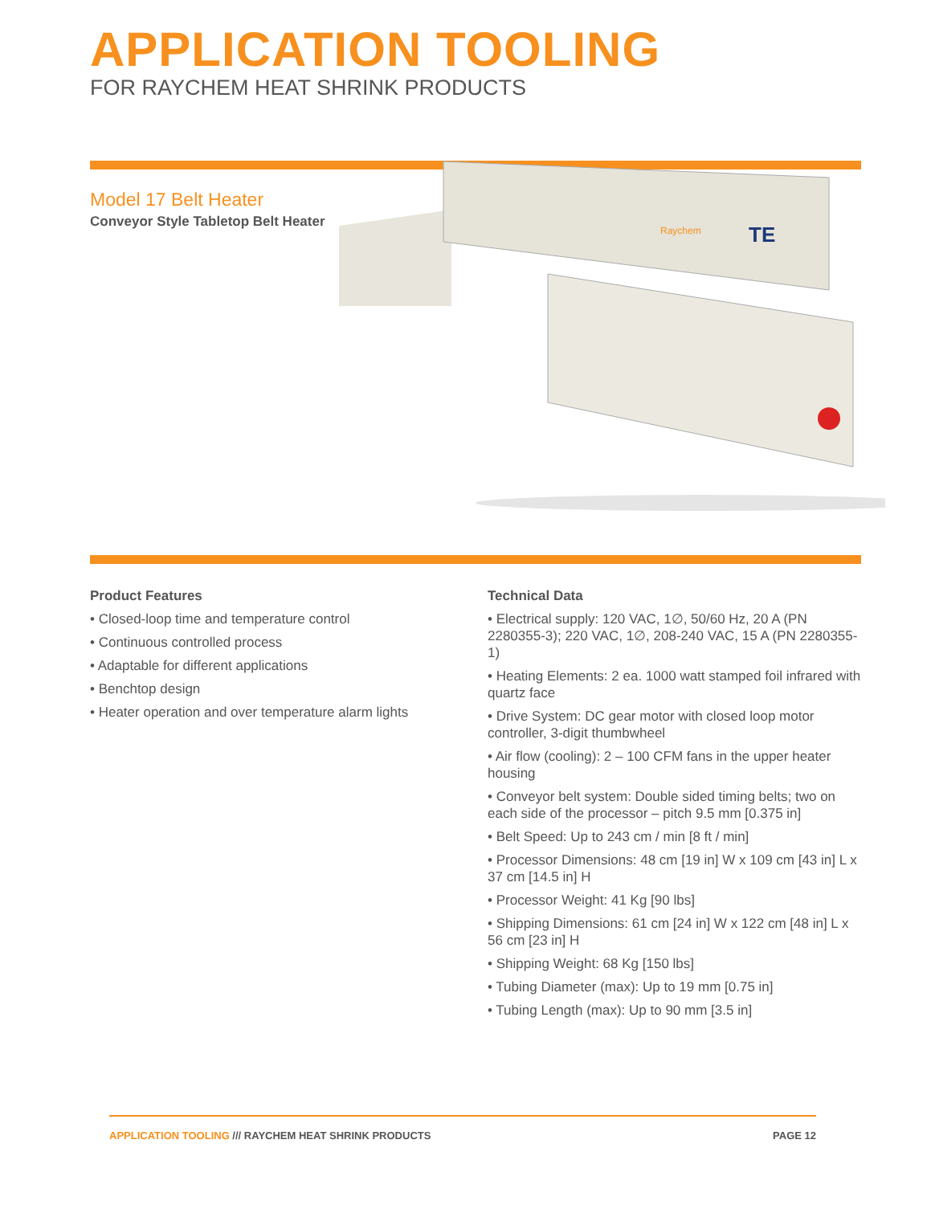APPLICATION TOOLING
FOR RAYCHEM HEAT SHRINK PRODUCTS
Model 17 Belt Heater
Conveyor Style Tabletop Belt Heater
Raychem
TE
Product Features
• Closed-loop time and temperature control
• Continuous controlled process
• Adaptable for different applications
• Benchtop design
• Heater operation and over temperature alarm lights
Technical Data
• Electrical supply: 120 VAC, 1∅, 50/60 Hz, 20 A (PN 2280355-3); 220 VAC, 1∅, 208-240 VAC, 15 A (PN 2280355-1)
• Heating Elements: 2 ea. 1000 watt stamped foil infrared with quartz face
• Drive System: DC gear motor with closed loop motor controller, 3-digit thumbwheel
• Air flow (cooling): 2 – 100 CFM fans in the upper heater housing
• Conveyor belt system: Double sided timing belts; two on each side of the processor – pitch 9.5 mm [0.375 in]
• Belt Speed: Up to 243 cm / min [8 ft / min]
• Processor Dimensions: 48 cm [19 in] W x 109 cm [43 in] L x 37 cm [14.5 in] H
• Processor Weight: 41 Kg [90 lbs]
• Shipping Dimensions: 61 cm [24 in] W x 122 cm [48 in] L x 56 cm [23 in] H
• Shipping Weight: 68 Kg [150 lbs]
• Tubing Diameter (max): Up to 19 mm [0.75 in]
• Tubing Length (max): Up to 90 mm [3.5 in]
APPLICATION TOOLING /// RAYCHEM HEAT SHRINK PRODUCTS PAGE 12